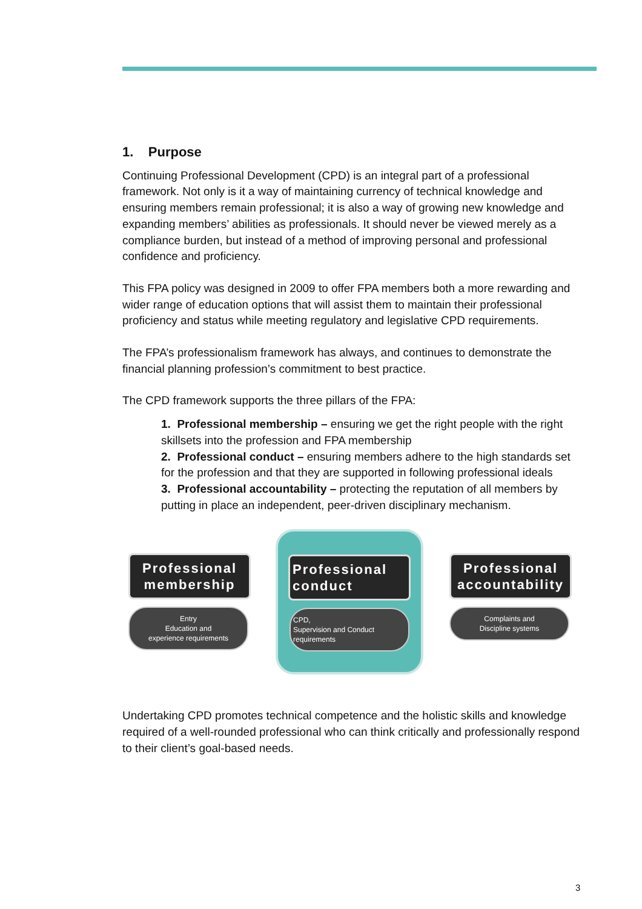1. Purpose
Continuing Professional Development (CPD) is an integral part of a professional framework. Not only is it a way of maintaining currency of technical knowledge and ensuring members remain professional; it is also a way of growing new knowledge and expanding members’ abilities as professionals. It should never be viewed merely as a compliance burden, but instead of a method of improving personal and professional confidence and proficiency.
This FPA policy was designed in 2009 to offer FPA members both a more rewarding and wider range of education options that will assist them to maintain their professional proficiency and status while meeting regulatory and legislative CPD requirements.
The FPA’s professionalism framework has always, and continues to demonstrate the financial planning profession’s commitment to best practice.
The CPD framework supports the three pillars of the FPA:
1. Professional membership – ensuring we get the right people with the right skillsets into the profession and FPA membership
2. Professional conduct – ensuring members adhere to the high standards set for the profession and that they are supported in following professional ideals
3. Professional accountability – protecting the reputation of all members by putting in place an independent, peer-driven disciplinary mechanism.
Professional membership
Entry
Education and
experience requirements
Professional conduct
CPD,
Supervision and Conduct
requirements
Professional accountability
Complaints and
Discipline systems
Undertaking CPD promotes technical competence and the holistic skills and knowledge required of a well-rounded professional who can think critically and professionally respond to their client’s goal-based needs.
3